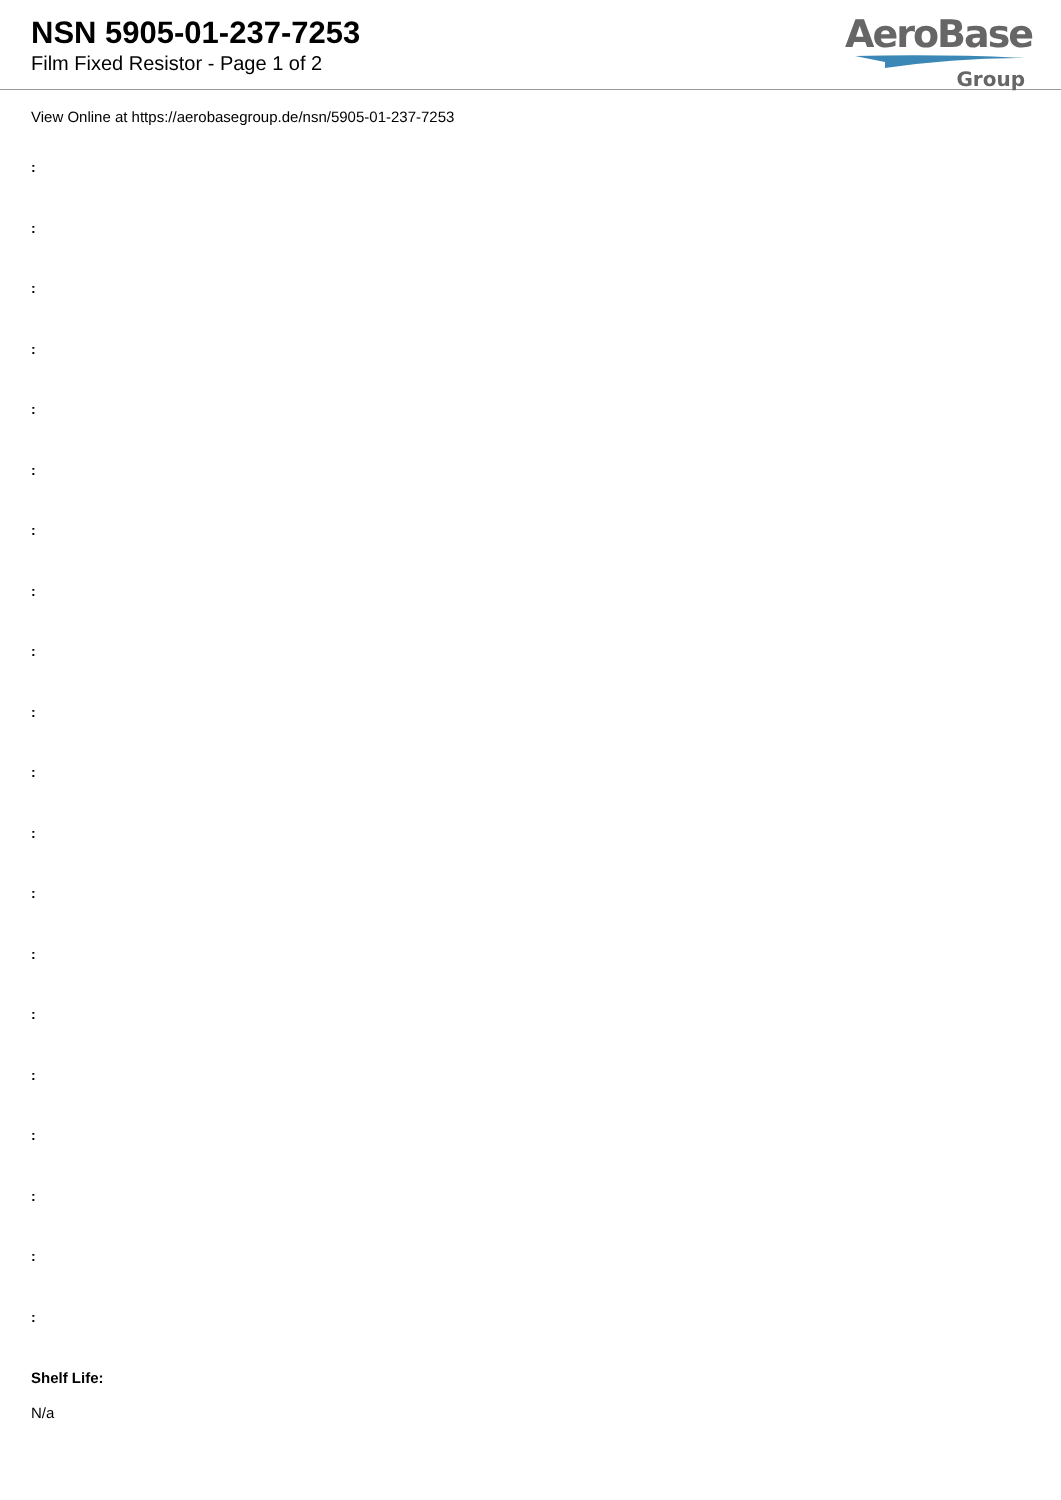NSN 5905-01-237-7253
Film Fixed Resistor - Page 1 of 2
AeroBase
Group
View Online at https://aerobasegroup.de/nsn/5905-01-237-7253
:
:
:
:
:
:
:
:
:
:
:
:
:
:
:
:
:
:
:
:
Shelf Life:
N/a